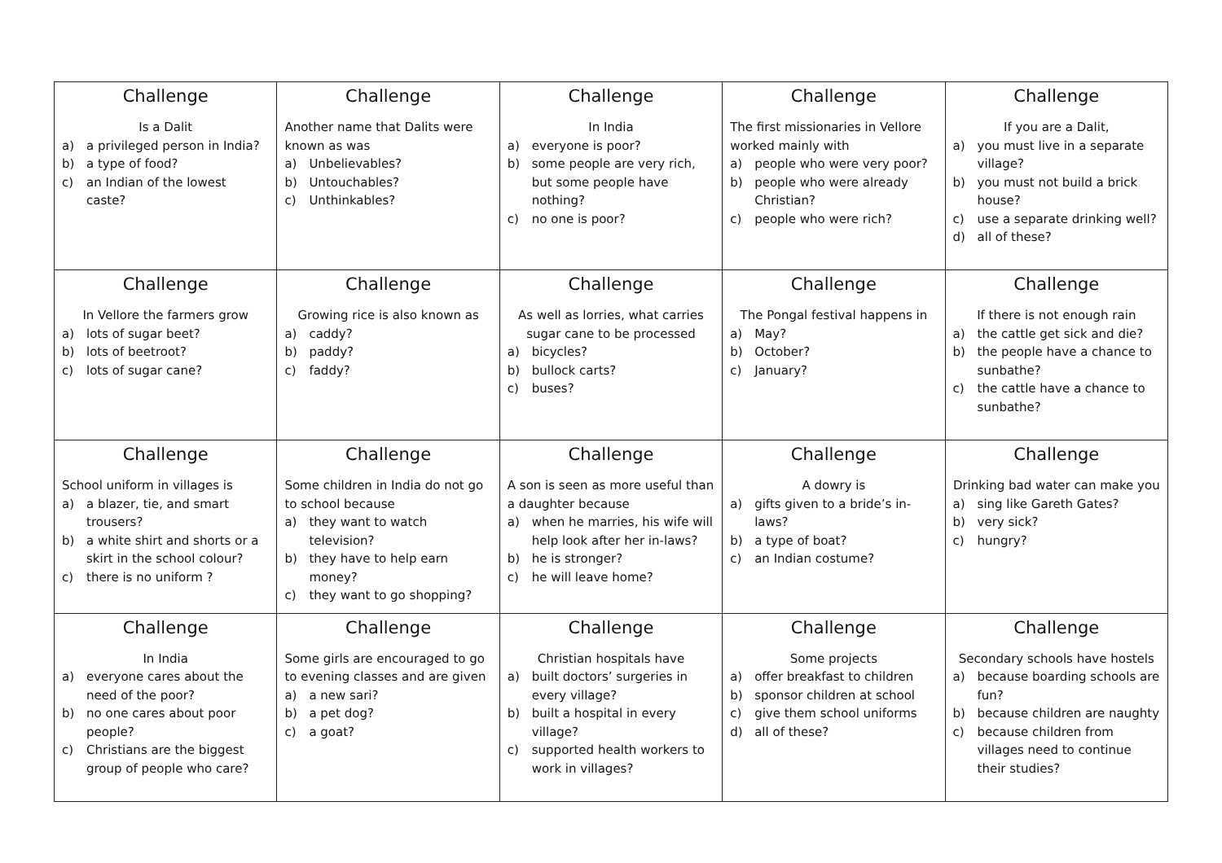| Challenge Is a Dalit a) a privileged person in India? b) a type of food? c) an Indian of the lowest caste? | Challenge Another name that Dalits were known as was a) Unbelievables? b) Untouchables? c) Unthinkables? | Challenge In India a) everyone is poor? b) some people are very rich, but some people have nothing? c) no one is poor? | Challenge The first missionaries in Vellore worked mainly with a) people who were very poor? b) people who were already Christian? c) people who were rich? | Challenge If you are a Dalit, a) you must live in a separate village? b) you must not build a brick house? c) use a separate drinking well? d) all of these? |
| Challenge In Vellore the farmers grow a) lots of sugar beet? b) lots of beetroot? c) lots of sugar cane? | Challenge Growing rice is also known as a) caddy? b) paddy? c) faddy? | Challenge As well as lorries, what carries sugar cane to be processed a) bicycles? b) bullock carts? c) buses? | Challenge The Pongal festival happens in a) May? b) October? c) January? | Challenge If there is not enough rain a) the cattle get sick and die? b) the people have a chance to sunbathe? c) the cattle have a chance to sunbathe? |
| Challenge School uniform in villages is a) a blazer, tie, and smart trousers? b) a white shirt and shorts or a skirt in the school colour? c) there is no uniform ? | Challenge Some children in India do not go to school because a) they want to watch television? b) they have to help earn money? c) they want to go shopping? | Challenge A son is seen as more useful than a daughter because a) when he marries, his wife will help look after her in-laws? b) he is stronger? c) he will leave home? | Challenge A dowry is a) gifts given to a bride’s in-laws? b) a type of boat? c) an Indian costume? | Challenge Drinking bad water can make you a) sing like Gareth Gates? b) very sick? c) hungry? |
| Challenge In India a) everyone cares about the need of the poor? b) no one cares about poor people? c) Christians are the biggest group of people who care? | Challenge Some girls are encouraged to go to evening classes and are given a) a new sari? b) a pet dog? c) a goat? | Challenge Christian hospitals have a) built doctors’ surgeries in every village? b) built a hospital in every village? c) supported health workers to work in villages? | Challenge Some projects a) offer breakfast to children b) sponsor children at school c) give them school uniforms d) all of these? | Challenge Secondary schools have hostels a) because boarding schools are fun? b) because children are naughty c) because children from villages need to continue their studies? |